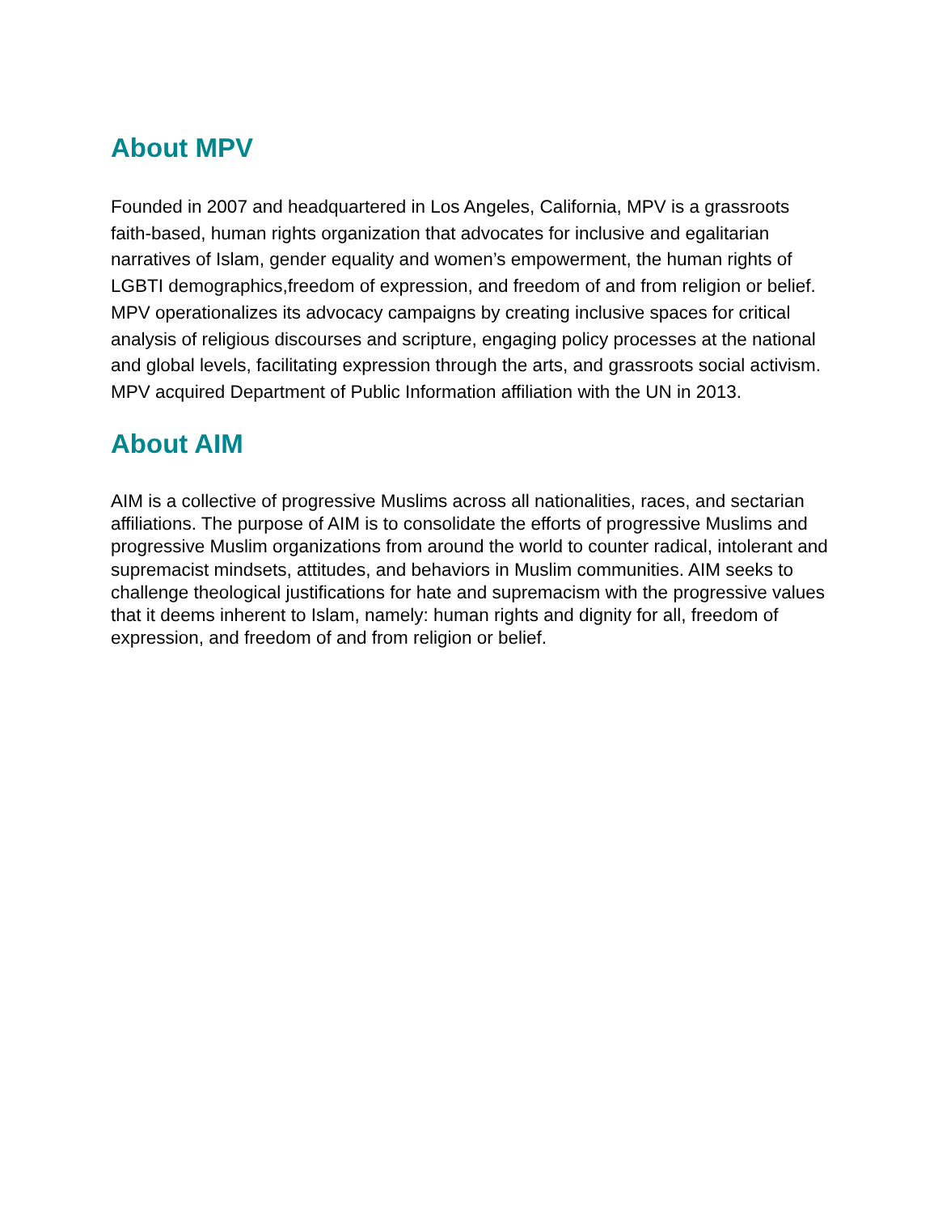About MPV
Founded in 2007 and headquartered in Los Angeles, California, MPV is a grassroots faith-based, human rights organization that advocates for inclusive and egalitarian narratives of Islam, gender equality and women’s empowerment, the human rights of LGBTI demographics,freedom of expression, and freedom of and from religion or belief. MPV operationalizes its advocacy campaigns by creating inclusive spaces for critical analysis of religious discourses and scripture, engaging policy processes at the national and global levels, facilitating expression through the arts, and grassroots social activism. MPV acquired Department of Public Information affiliation with the UN in 2013.
About AIM
AIM is a collective of progressive Muslims across all nationalities, races, and sectarian affiliations. The purpose of AIM is to consolidate the efforts of progressive Muslims and progressive Muslim organizations from around the world to counter radical, intolerant and supremacist mindsets, attitudes, and behaviors in Muslim communities. AIM seeks to challenge theological justifications for hate and supremacism with the progressive values that it deems inherent to Islam, namely: human rights and dignity for all, freedom of expression, and freedom of and from religion or belief.